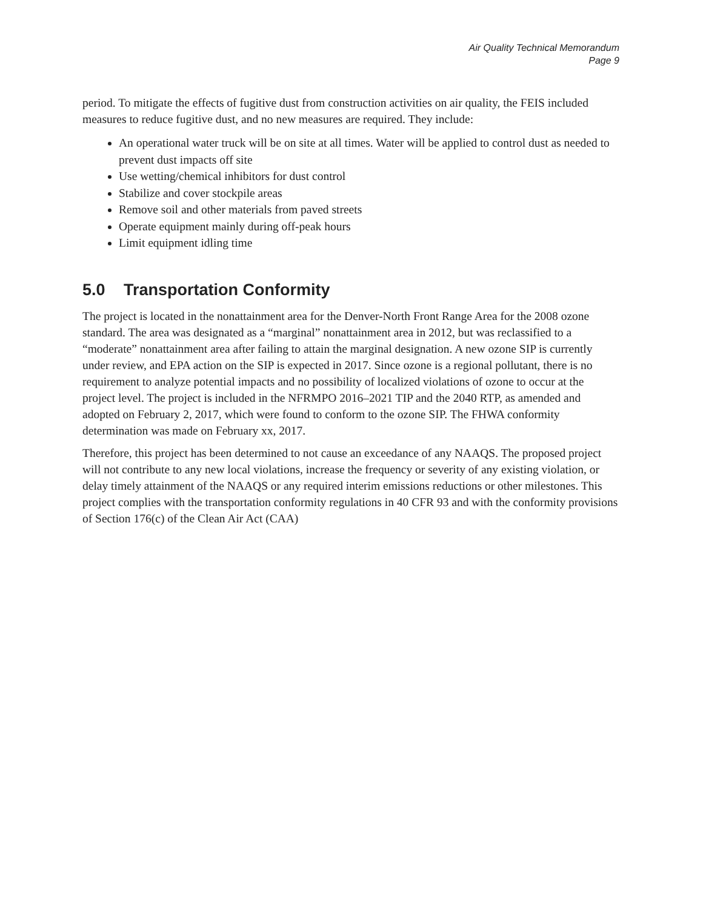Air Quality Technical Memorandum
Page 9
period. To mitigate the effects of fugitive dust from construction activities on air quality, the FEIS included measures to reduce fugitive dust, and no new measures are required. They include:
An operational water truck will be on site at all times. Water will be applied to control dust as needed to prevent dust impacts off site
Use wetting/chemical inhibitors for dust control
Stabilize and cover stockpile areas
Remove soil and other materials from paved streets
Operate equipment mainly during off-peak hours
Limit equipment idling time
5.0 Transportation Conformity
The project is located in the nonattainment area for the Denver-North Front Range Area for the 2008 ozone standard. The area was designated as a “marginal” nonattainment area in 2012, but was reclassified to a “moderate” nonattainment area after failing to attain the marginal designation. A new ozone SIP is currently under review, and EPA action on the SIP is expected in 2017. Since ozone is a regional pollutant, there is no requirement to analyze potential impacts and no possibility of localized violations of ozone to occur at the project level. The project is included in the NFRMPO 2016–2021 TIP and the 2040 RTP, as amended and adopted on February 2, 2017, which were found to conform to the ozone SIP. The FHWA conformity determination was made on February xx, 2017.
Therefore, this project has been determined to not cause an exceedance of any NAAQS. The proposed project will not contribute to any new local violations, increase the frequency or severity of any existing violation, or delay timely attainment of the NAAQS or any required interim emissions reductions or other milestones. This project complies with the transportation conformity regulations in 40 CFR 93 and with the conformity provisions of Section 176(c) of the Clean Air Act (CAA)